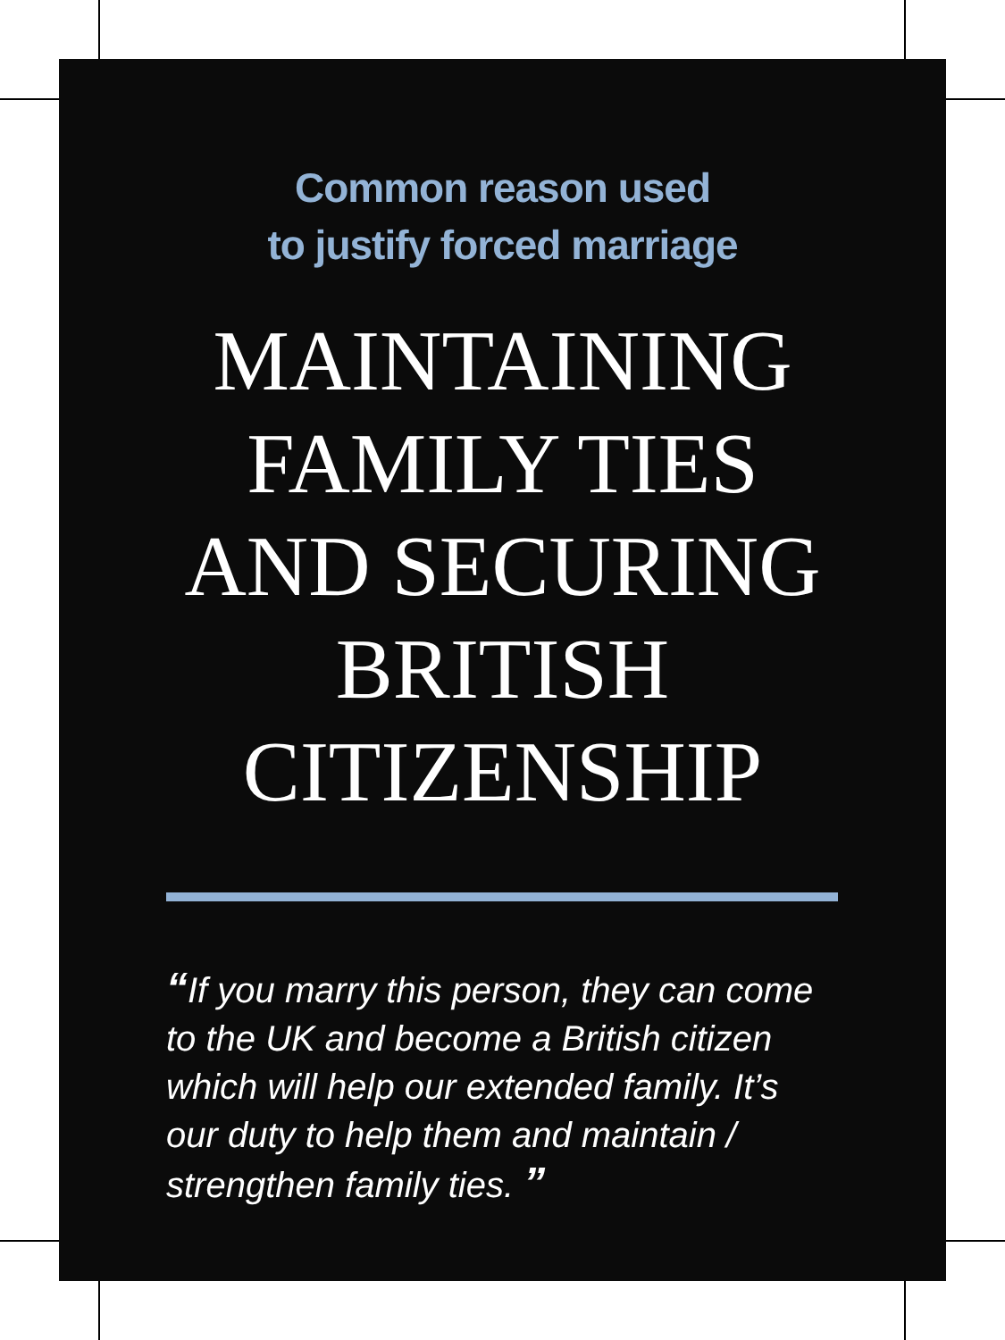Common reason used
to justify forced marriage
MAINTAINING
FAMILY TIES
AND SECURING
BRITISH
CITIZENSHIP
“If you marry this person, they can come to the UK and become a British citizen which will help our extended family. It’s our duty to help them and maintain / strengthen family ties. ”